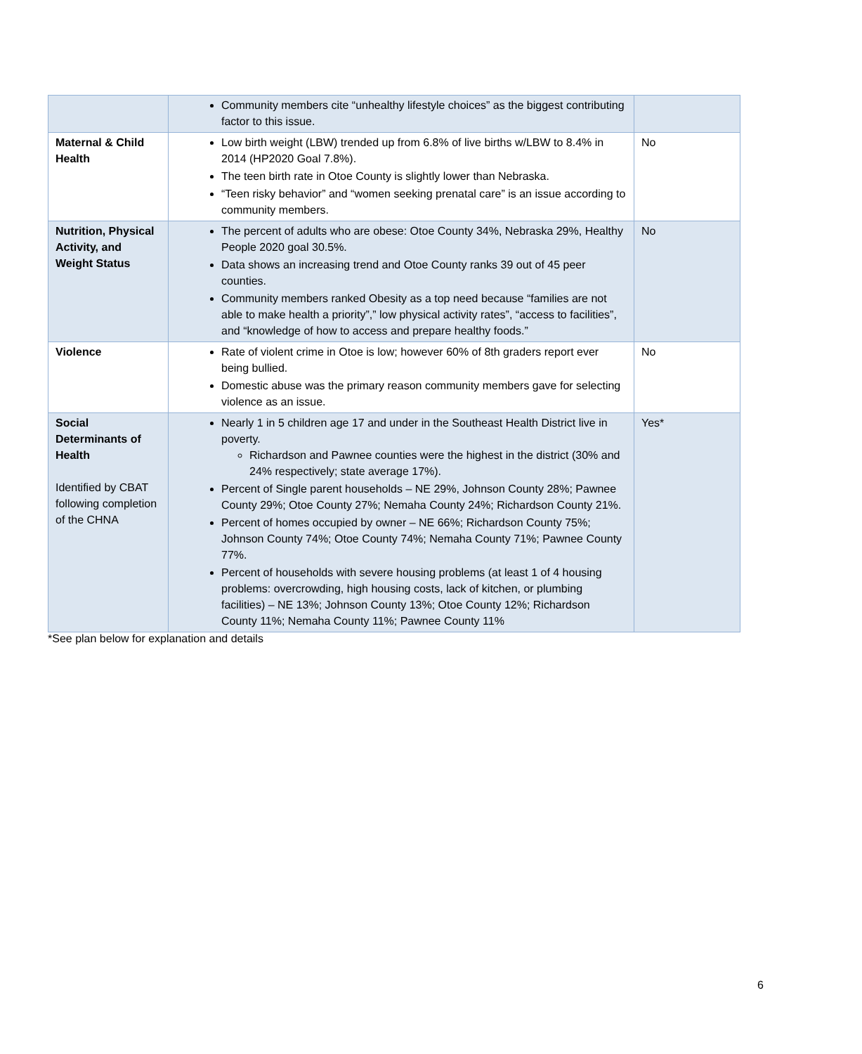| | Community members cite “unhealthy lifestyle choices” as the biggest contributing factor to this issue. | |
| Maternal & Child Health | Low birth weight (LBW) trended up from 6.8% of live births w/LBW to 8.4% in 2014 (HP2020 Goal 7.8%). The teen birth rate in Otoe County is slightly lower than Nebraska. “Teen risky behavior” and “women seeking prenatal care” is an issue according to community members. | No |
| Nutrition, Physical Activity, and Weight Status | The percent of adults who are obese: Otoe County 34%, Nebraska 29%, Healthy People 2020 goal 30.5%. Data shows an increasing trend and Otoe County ranks 39 out of 45 peer counties. Community members ranked Obesity as a top need because “families are not able to make health a priority”,” low physical activity rates”, “access to facilities”, and “knowledge of how to access and prepare healthy foods.” | No |
| Violence | Rate of violent crime in Otoe is low; however 60% of 8th graders report ever being bullied. Domestic abuse was the primary reason community members gave for selecting violence as an issue. | No |
| Social Determinants of Health Identified by CBAT following completion of the CHNA | Nearly 1 in 5 children age 17 and under in the Southeast Health District live in poverty. Richardson and Pawnee counties were the highest in the district (30% and 24% respectively; state average 17%). Percent of Single parent households – NE 29%, Johnson County 28%; Pawnee County 29%; Otoe County 27%; Nemaha County 24%; Richardson County 21%. Percent of homes occupied by owner – NE 66%; Richardson County 75%; Johnson County 74%; Otoe County 74%; Nemaha County 71%; Pawnee County 77%. Percent of households with severe housing problems (at least 1 of 4 housing problems: overcrowding, high housing costs, lack of kitchen, or plumbing facilities) – NE 13%; Johnson County 13%; Otoe County 12%; Richardson County 11%; Nemaha County 11%; Pawnee County 11% | Yes* |
*See plan below for explanation and details
6